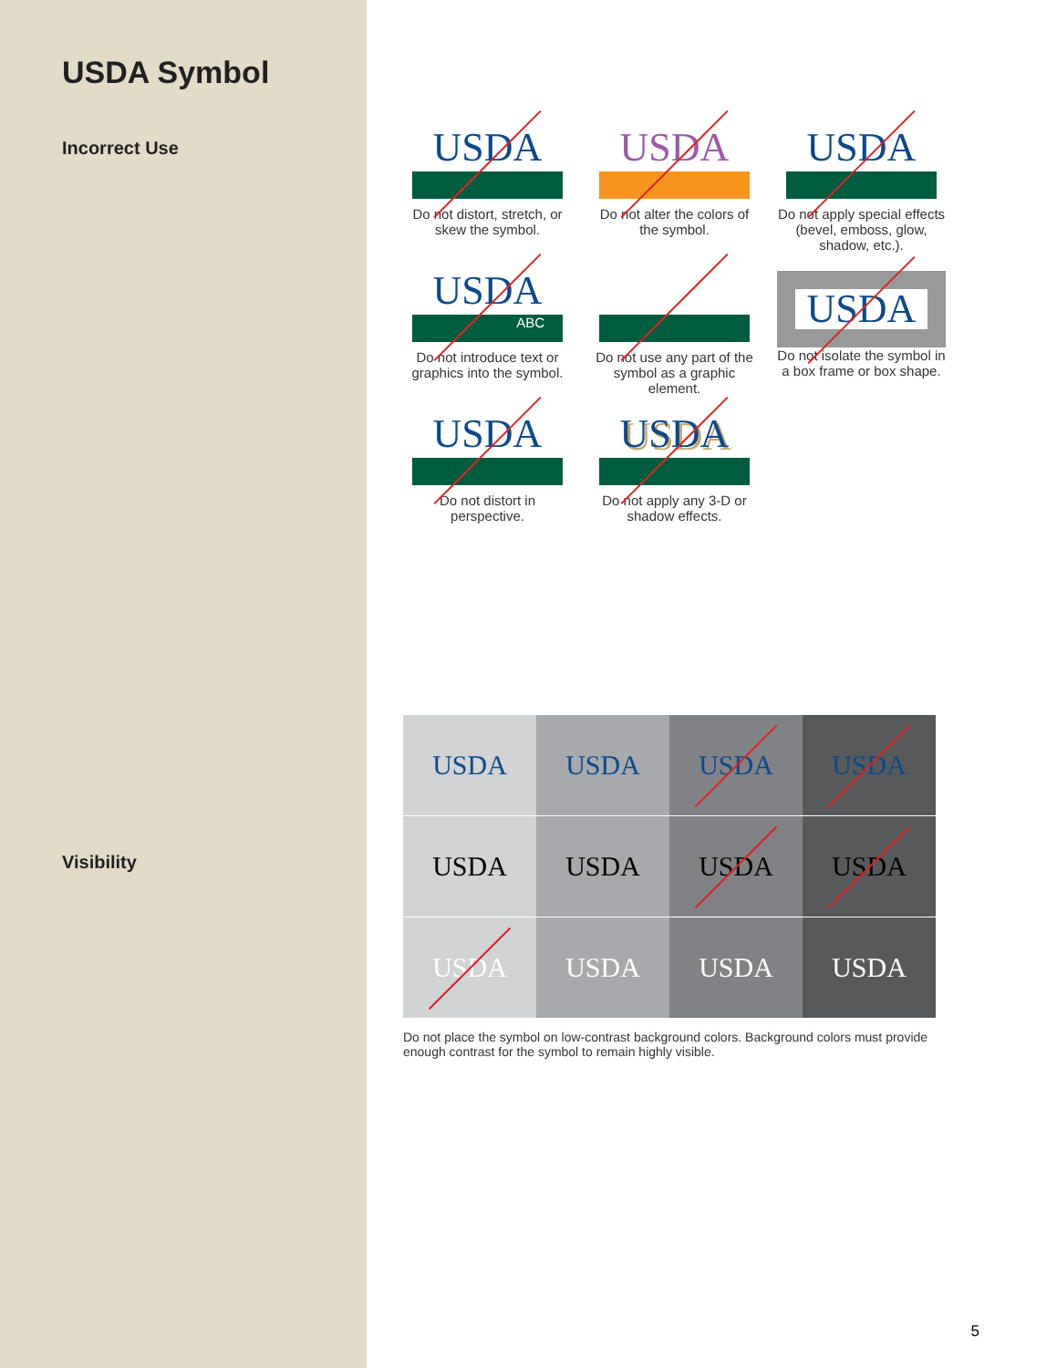USDA Symbol
Incorrect Use
Visibility
USDA
Do not distort, stretch, or skew the symbol.
USDA
Do not alter the colors of the symbol.
USDA
Do not apply special effects (bevel, emboss, glow, shadow, etc.).
USDA
ABC
Do not introduce text or graphics into the symbol.
Do not use any part of the symbol as a graphic element.
USDA
Do not isolate the symbol in a box frame or box shape.
USDA
Do not distort in perspective.
USDA
Do not apply any 3-D or shadow effects.
USDA
USDA
USDA
USDA
USDA
USDA
USDA
USDA
USDA
USDA
USDA
USDA
Do not place the symbol on low-contrast background colors. Background colors must provide enough contrast for the symbol to remain highly visible.
5